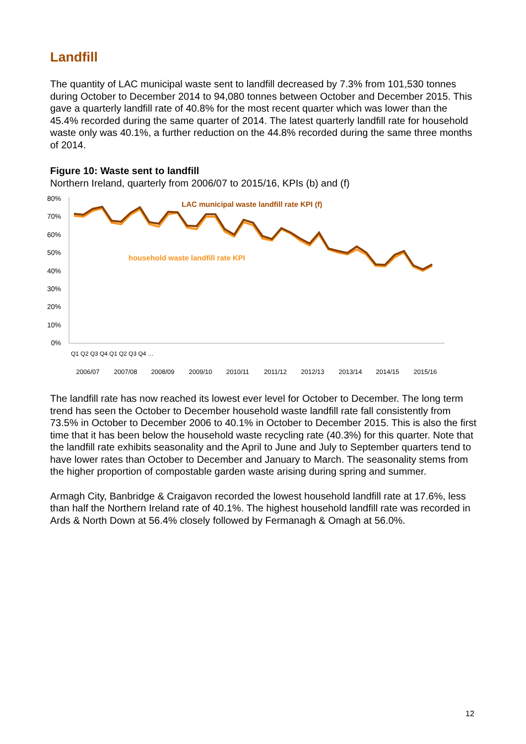Landfill
The quantity of LAC municipal waste sent to landfill decreased by 7.3% from 101,530 tonnes during October to December 2014 to 94,080 tonnes between October and December 2015. This gave a quarterly landfill rate of 40.8% for the most recent quarter which was lower than the 45.4% recorded during the same quarter of 2014. The latest quarterly landfill rate for household waste only was 40.1%, a further reduction on the 44.8% recorded during the same three months of 2014.
Figure 10: Waste sent to landfill
Northern Ireland, quarterly from 2006/07 to 2015/16, KPIs (b) and (f)
80%
70%
60%
50%
40%
30%
20%
10%
0%
LAC municipal waste landfill rate KPI (f)
household waste landfill rate KPI
2006/07
2007/08
2008/09
2009/10
2010/11
2011/12
2012/13
2013/14
2014/15
2015/16
Q1 Q2 Q3 Q4 Q1 Q2 Q3 Q4 …
The landfill rate has now reached its lowest ever level for October to December. The long term trend has seen the October to December household waste landfill rate fall consistently from 73.5% in October to December 2006 to 40.1% in October to December 2015. This is also the first time that it has been below the household waste recycling rate (40.3%) for this quarter. Note that the landfill rate exhibits seasonality and the April to June and July to September quarters tend to have lower rates than October to December and January to March. The seasonality stems from the higher proportion of compostable garden waste arising during spring and summer.
Armagh City, Banbridge & Craigavon recorded the lowest household landfill rate at 17.6%, less than half the Northern Ireland rate of 40.1%. The highest household landfill rate was recorded in Ards & North Down at 56.4% closely followed by Fermanagh & Omagh at 56.0%.
12